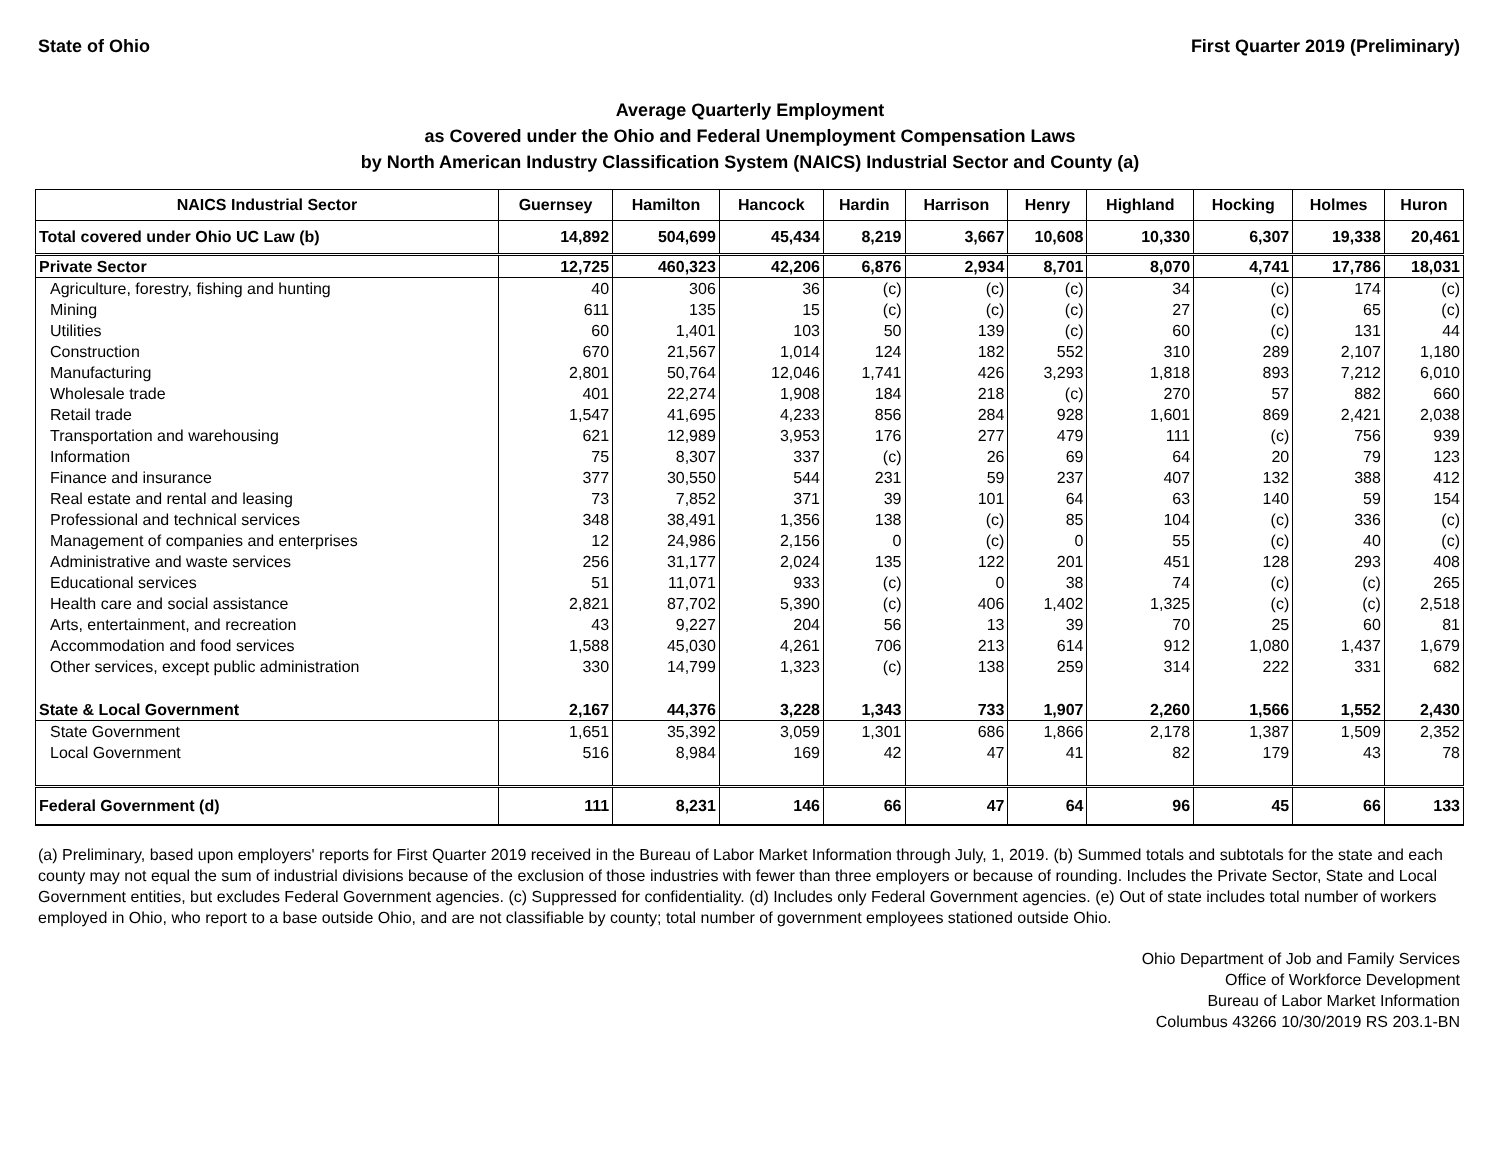State of Ohio First Quarter 2019 (Preliminary)
Average Quarterly Employment
as Covered under the Ohio and Federal Unemployment Compensation Laws
by North American Industry Classification System (NAICS) Industrial Sector and County (a)
| NAICS Industrial Sector | Guernsey | Hamilton | Hancock | Hardin | Harrison | Henry | Highland | Hocking | Holmes | Huron |
| --- | --- | --- | --- | --- | --- | --- | --- | --- | --- | --- |
| Total covered under Ohio UC Law (b) | 14,892 | 504,699 | 45,434 | 8,219 | 3,667 | 10,608 | 10,330 | 6,307 | 19,338 | 20,461 |
| Private Sector | 12,725 | 460,323 | 42,206 | 6,876 | 2,934 | 8,701 | 8,070 | 4,741 | 17,786 | 18,031 |
| Agriculture, forestry, fishing and hunting | 40 | 306 | 36 | (c) | (c) | (c) | 34 | (c) | 174 | (c) |
| Mining | 611 | 135 | 15 | (c) | (c) | (c) | 27 | (c) | 65 | (c) |
| Utilities | 60 | 1,401 | 103 | 50 | 139 | (c) | 60 | (c) | 131 | 44 |
| Construction | 670 | 21,567 | 1,014 | 124 | 182 | 552 | 310 | 289 | 2,107 | 1,180 |
| Manufacturing | 2,801 | 50,764 | 12,046 | 1,741 | 426 | 3,293 | 1,818 | 893 | 7,212 | 6,010 |
| Wholesale trade | 401 | 22,274 | 1,908 | 184 | 218 | (c) | 270 | 57 | 882 | 660 |
| Retail trade | 1,547 | 41,695 | 4,233 | 856 | 284 | 928 | 1,601 | 869 | 2,421 | 2,038 |
| Transportation and warehousing | 621 | 12,989 | 3,953 | 176 | 277 | 479 | 111 | (c) | 756 | 939 |
| Information | 75 | 8,307 | 337 | (c) | 26 | 69 | 64 | 20 | 79 | 123 |
| Finance and insurance | 377 | 30,550 | 544 | 231 | 59 | 237 | 407 | 132 | 388 | 412 |
| Real estate and rental and leasing | 73 | 7,852 | 371 | 39 | 101 | 64 | 63 | 140 | 59 | 154 |
| Professional and technical services | 348 | 38,491 | 1,356 | 138 | (c) | 85 | 104 | (c) | 336 | (c) |
| Management of companies and enterprises | 12 | 24,986 | 2,156 | 0 | (c) | 0 | 55 | (c) | 40 | (c) |
| Administrative and waste services | 256 | 31,177 | 2,024 | 135 | 122 | 201 | 451 | 128 | 293 | 408 |
| Educational services | 51 | 11,071 | 933 | (c) | 0 | 38 | 74 | (c) | (c) | 265 |
| Health care and social assistance | 2,821 | 87,702 | 5,390 | (c) | 406 | 1,402 | 1,325 | (c) | (c) | 2,518 |
| Arts, entertainment, and recreation | 43 | 9,227 | 204 | 56 | 13 | 39 | 70 | 25 | 60 | 81 |
| Accommodation and food services | 1,588 | 45,030 | 4,261 | 706 | 213 | 614 | 912 | 1,080 | 1,437 | 1,679 |
| Other services, except public administration | 330 | 14,799 | 1,323 | (c) | 138 | 259 | 314 | 222 | 331 | 682 |
| State & Local Government | 2,167 | 44,376 | 3,228 | 1,343 | 733 | 1,907 | 2,260 | 1,566 | 1,552 | 2,430 |
| State Government | 1,651 | 35,392 | 3,059 | 1,301 | 686 | 1,866 | 2,178 | 1,387 | 1,509 | 2,352 |
| Local Government | 516 | 8,984 | 169 | 42 | 47 | 41 | 82 | 179 | 43 | 78 |
| Federal Government (d) | 111 | 8,231 | 146 | 66 | 47 | 64 | 96 | 45 | 66 | 133 |
(a) Preliminary, based upon employers' reports for First Quarter 2019 received in the Bureau of Labor Market Information through July, 1, 2019. (b) Summed totals and subtotals for the state and each county may not equal the sum of industrial divisions because of the exclusion of those industries with fewer than three employers or because of rounding. Includes the Private Sector, State and Local Government entities, but excludes Federal Government agencies. (c) Suppressed for confidentiality. (d) Includes only Federal Government agencies. (e) Out of state includes total number of workers employed in Ohio, who report to a base outside Ohio, and are not classifiable by county; total number of government employees stationed outside Ohio.
Ohio Department of Job and Family Services
Office of Workforce Development
Bureau of Labor Market Information
Columbus 43266 10/30/2019 RS 203.1-BN